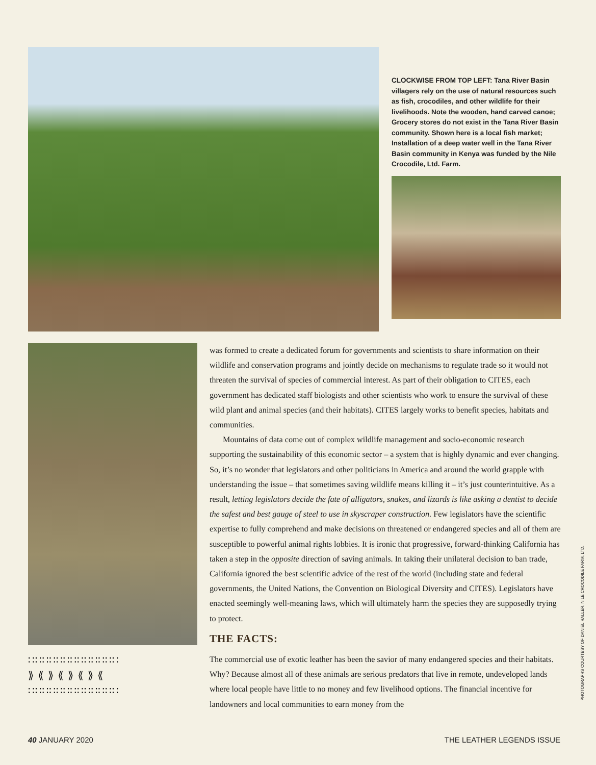CLOCKWISE FROM TOP LEFT: Tana River Basin villagers rely on the use of natural resources such as fish, crocodiles, and other wildlife for their livelihoods. Note the wooden, hand carved canoe; Grocery stores do not exist in the Tana River Basin community. Shown here is a local fish market; Installation of a deep water well in the Tana River Basin community in Kenya was funded by the Nile Crocodile, Ltd. Farm.
∷∷∷∷∷∷∷∷∷∷∷∷∷
⟫ ⟪ ⟫ ⟪ ⟫ ⟪ ⟫ ⟪
∷∷∷∷∷∷∷∷∷∷∷∷∷
was formed to create a dedicated forum for governments and scientists to share information on their wildlife and conservation programs and jointly decide on mechanisms to regulate trade so it would not threaten the survival of species of commercial interest. As part of their obligation to CITES, each government has dedicated staff biologists and other scientists who work to ensure the survival of these wild plant and animal species (and their habitats). CITES largely works to benefit species, habitats and communities.
Mountains of data come out of complex wildlife management and socio-economic research supporting the sustainability of this economic sector – a system that is highly dynamic and ever changing. So, it’s no wonder that legislators and other politicians in America and around the world grapple with understanding the issue – that sometimes saving wildlife means killing it – it’s just counterintuitive. As a result, letting legislators decide the fate of alligators, snakes, and lizards is like asking a dentist to decide the safest and best gauge of steel to use in skyscraper construction. Few legislators have the scientific expertise to fully comprehend and make decisions on threatened or endangered species and all of them are susceptible to powerful animal rights lobbies. It is ironic that progressive, forward-thinking California has taken a step in the opposite direction of saving animals. In taking their unilateral decision to ban trade, California ignored the best scientific advice of the rest of the world (including state and federal governments, the United Nations, the Convention on Biological Diversity and CITES). Legislators have enacted seemingly well-meaning laws, which will ultimately harm the species they are supposedly trying to protect.
THE FACTS:
The commercial use of exotic leather has been the savior of many endangered species and their habitats. Why? Because almost all of these animals are serious predators that live in remote, undeveloped lands where local people have little to no money and few livelihood options. The financial incentive for landowners and local communities to earn money from the
PHOTOGRAPHS COURTESY OF DANIEL HALLER, NILE CROCODILE FARM, LTD.
40 JANUARY 2020 THE LEATHER LEGENDS ISSUE